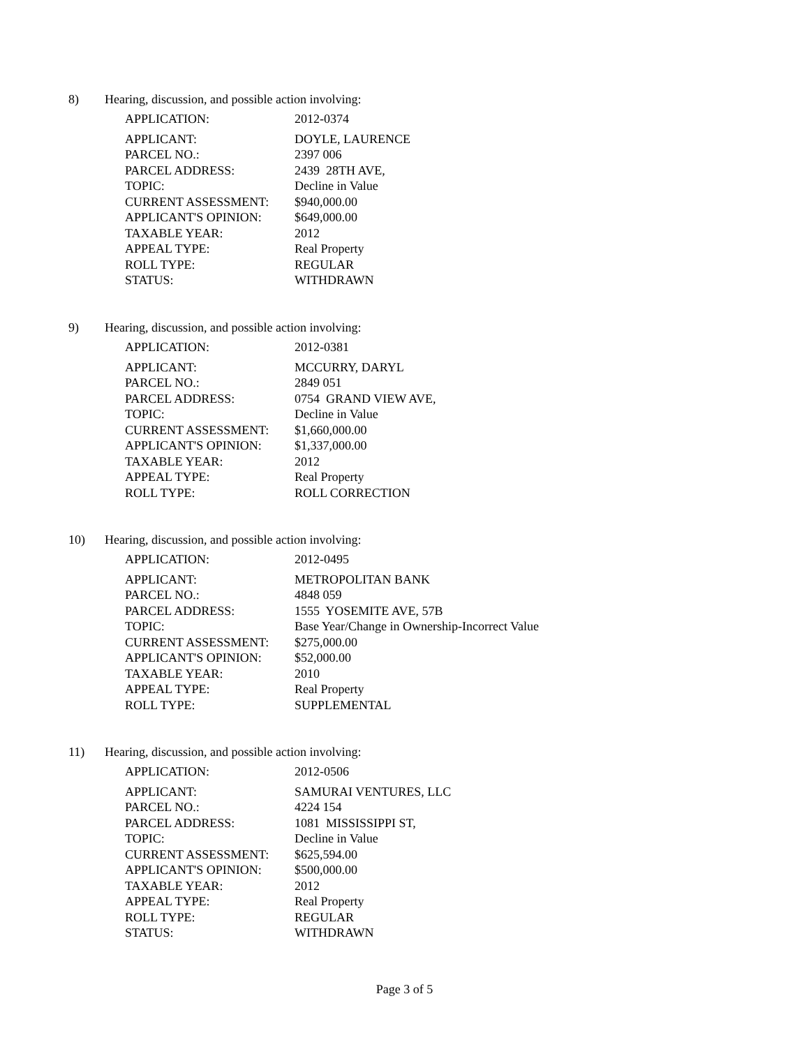8) Hearing, discussion, and possible action involving:
| APPLICATION: | 2012-0374 |
| APPLICANT: | DOYLE, LAURENCE |
| PARCEL NO.: | 2397 006 |
| PARCEL ADDRESS: | 2439 28TH AVE, |
| TOPIC: | Decline in Value |
| CURRENT ASSESSMENT: | $940,000.00 |
| APPLICANT'S OPINION: | $649,000.00 |
| TAXABLE YEAR: | 2012 |
| APPEAL TYPE: | Real Property |
| ROLL TYPE: | REGULAR |
| STATUS: | WITHDRAWN |
9) Hearing, discussion, and possible action involving:
| APPLICATION: | 2012-0381 |
| APPLICANT: | MCCURRY, DARYL |
| PARCEL NO.: | 2849 051 |
| PARCEL ADDRESS: | 0754 GRAND VIEW AVE, |
| TOPIC: | Decline in Value |
| CURRENT ASSESSMENT: | $1,660,000.00 |
| APPLICANT'S OPINION: | $1,337,000.00 |
| TAXABLE YEAR: | 2012 |
| APPEAL TYPE: | Real Property |
| ROLL TYPE: | ROLL CORRECTION |
10) Hearing, discussion, and possible action involving:
| APPLICATION: | 2012-0495 |
| APPLICANT: | METROPOLITAN BANK |
| PARCEL NO.: | 4848 059 |
| PARCEL ADDRESS: | 1555 YOSEMITE AVE, 57B |
| TOPIC: | Base Year/Change in Ownership-Incorrect Value |
| CURRENT ASSESSMENT: | $275,000.00 |
| APPLICANT'S OPINION: | $52,000.00 |
| TAXABLE YEAR: | 2010 |
| APPEAL TYPE: | Real Property |
| ROLL TYPE: | SUPPLEMENTAL |
11) Hearing, discussion, and possible action involving:
| APPLICATION: | 2012-0506 |
| APPLICANT: | SAMURAI VENTURES, LLC |
| PARCEL NO.: | 4224 154 |
| PARCEL ADDRESS: | 1081 MISSISSIPPI ST, |
| TOPIC: | Decline in Value |
| CURRENT ASSESSMENT: | $625,594.00 |
| APPLICANT'S OPINION: | $500,000.00 |
| TAXABLE YEAR: | 2012 |
| APPEAL TYPE: | Real Property |
| ROLL TYPE: | REGULAR |
| STATUS: | WITHDRAWN |
Page 3 of 5